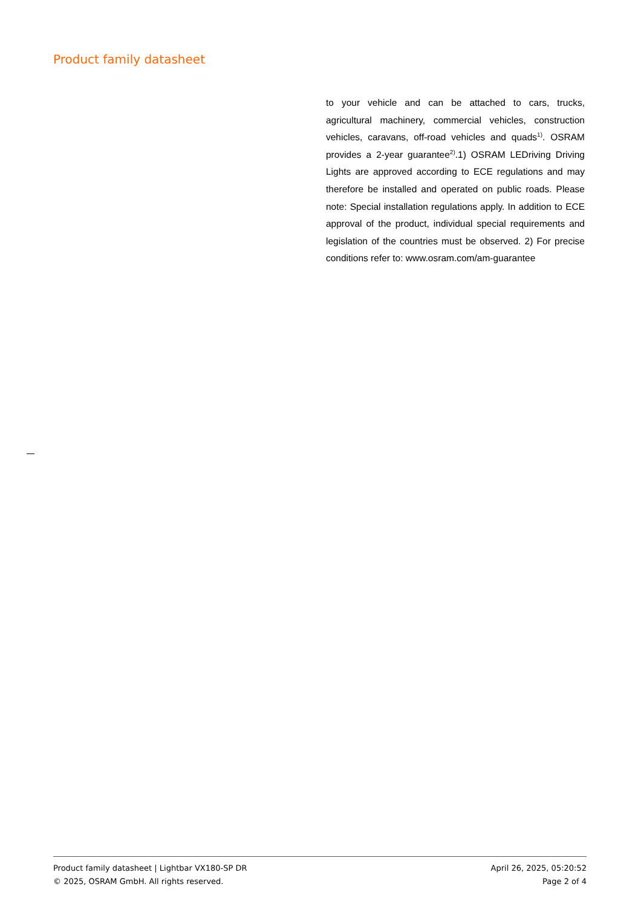Product family datasheet
to your vehicle and can be attached to cars, trucks, agricultural machinery, commercial vehicles, construction vehicles, caravans, off-road vehicles and quads<sup>1)</sup>. OSRAM provides a 2-year guarantee<sup>2)</sup>.1) OSRAM LEDriving Driving Lights are approved according to ECE regulations and may therefore be installed and operated on public roads. Please note: Special installation regulations apply. In addition to ECE approval of the product, individual special requirements and legislation of the countries must be observed. 2) For precise conditions refer to: www.osram.com/am-guarantee
Product family datasheet | Lightbar VX180-SP DR
© 2025, OSRAM GmbH. All rights reserved.
April 26, 2025, 05:20:52
Page 2 of 4